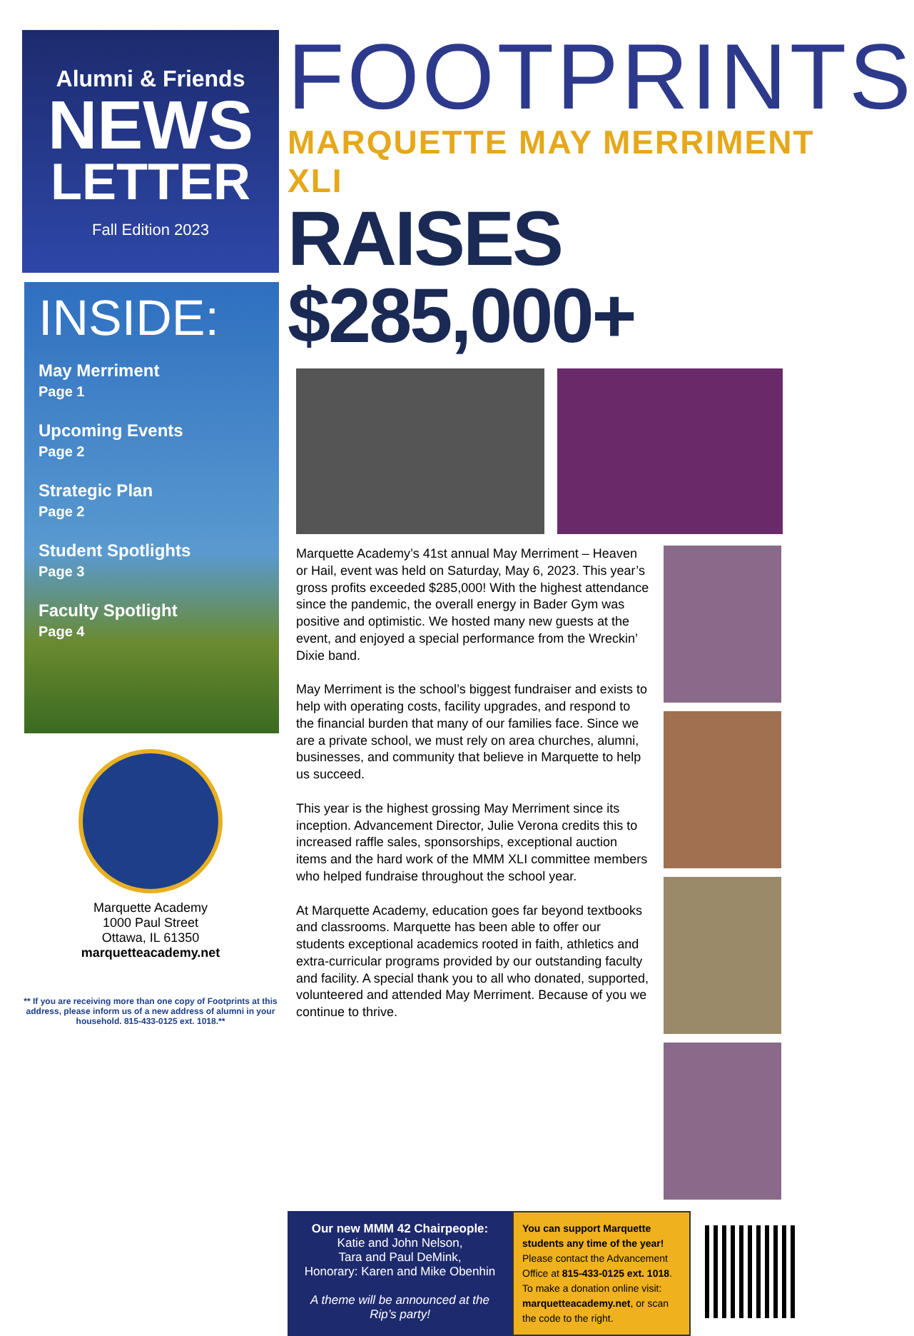Alumni & Friends
NEWS
LETTER
Fall Edition 2023
INSIDE:
May Merriment
Page 1
Upcoming Events
Page 2
Strategic Plan
Page 2
Student Spotlights
Page 3
Faculty Spotlight
Page 4
Marquette Academy
1000 Paul Street
Ottawa, IL 61350
marquetteacademy.net
** If you are receiving more than one copy of Footprints at this address, please inform us of a new address of alumni in your household. 815-433-0125 ext. 1018.**
FOOTPRINTS
MARQUETTE MAY MERRIMENT XLI
RAISES $285,000+
Marquette Academy’s 41st annual May Merriment – Heaven or Hail, event was held on Saturday, May 6, 2023. This year’s gross profits exceeded $285,000! With the highest attendance since the pandemic, the overall energy in Bader Gym was positive and optimistic. We hosted many new guests at the event, and enjoyed a special performance from the Wreckin’ Dixie band.
May Merriment is the school’s biggest fundraiser and exists to help with operating costs, facility upgrades, and respond to the financial burden that many of our families face. Since we are a private school, we must rely on area churches, alumni, businesses, and community that believe in Marquette to help us succeed.
This year is the highest grossing May Merriment since its inception. Advancement Director, Julie Verona credits this to increased raffle sales, sponsorships, exceptional auction items and the hard work of the MMM XLI committee members who helped fundraise throughout the school year.
At Marquette Academy, education goes far beyond textbooks and classrooms. Marquette has been able to offer our students exceptional academics rooted in faith, athletics and extra-curricular programs provided by our outstanding faculty and facility. A special thank you to all who donated, supported, volunteered and attended May Merriment. Because of you we continue to thrive.
Our new MMM 42 Chairpeople:
Katie and John Nelson,
Tara and Paul DeMink,
Honorary: Karen and Mike Obenhin
A theme will be announced at the Rip’s party!
You can support Marquette students any time of the year! Please contact the Advancement Office at 815-433-0125 ext. 1018. To make a donation online visit: marquetteacademy.net, or scan the code to the right.